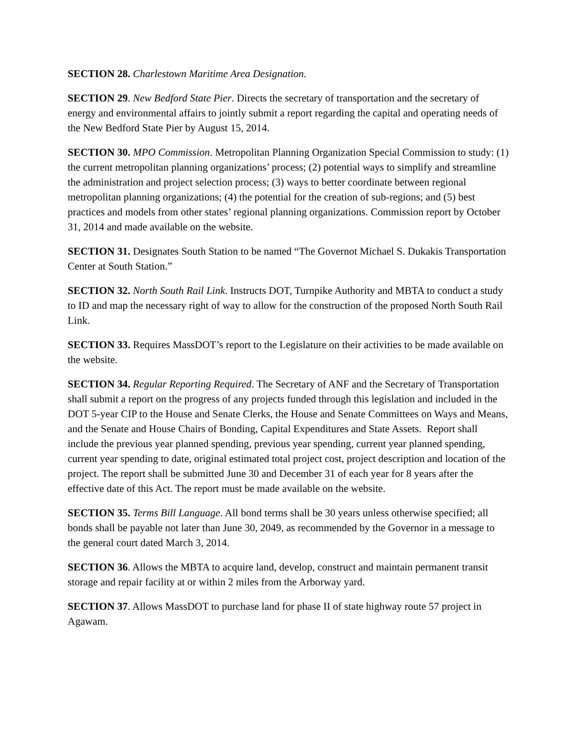SECTION 28. Charlestown Maritime Area Designation.
SECTION 29. New Bedford State Pier. Directs the secretary of transportation and the secretary of energy and environmental affairs to jointly submit a report regarding the capital and operating needs of the New Bedford State Pier by August 15, 2014.
SECTION 30. MPO Commission. Metropolitan Planning Organization Special Commission to study: (1) the current metropolitan planning organizations’ process; (2) potential ways to simplify and streamline the administration and project selection process; (3) ways to better coordinate between regional metropolitan planning organizations; (4) the potential for the creation of sub-regions; and (5) best practices and models from other states’ regional planning organizations. Commission report by October 31, 2014 and made available on the website.
SECTION 31. Designates South Station to be named “The Governot Michael S. Dukakis Transportation Center at South Station.”
SECTION 32. North South Rail Link. Instructs DOT, Turnpike Authority and MBTA to conduct a study to ID and map the necessary right of way to allow for the construction of the proposed North South Rail Link.
SECTION 33. Requires MassDOT’s report to the Legislature on their activities to be made available on the website.
SECTION 34. Regular Reporting Required. The Secretary of ANF and the Secretary of Transportation shall submit a report on the progress of any projects funded through this legislation and included in the DOT 5-year CIP to the House and Senate Clerks, the House and Senate Committees on Ways and Means, and the Senate and House Chairs of Bonding, Capital Expenditures and State Assets. Report shall include the previous year planned spending, previous year spending, current year planned spending, current year spending to date, original estimated total project cost, project description and location of the project. The report shall be submitted June 30 and December 31 of each year for 8 years after the effective date of this Act. The report must be made available on the website.
SECTION 35. Terms Bill Language. All bond terms shall be 30 years unless otherwise specified; all bonds shall be payable not later than June 30, 2049, as recommended by the Governor in a message to the general court dated March 3, 2014.
SECTION 36. Allows the MBTA to acquire land, develop, construct and maintain permanent transit storage and repair facility at or within 2 miles from the Arborway yard.
SECTION 37. Allows MassDOT to purchase land for phase II of state highway route 57 project in Agawam.